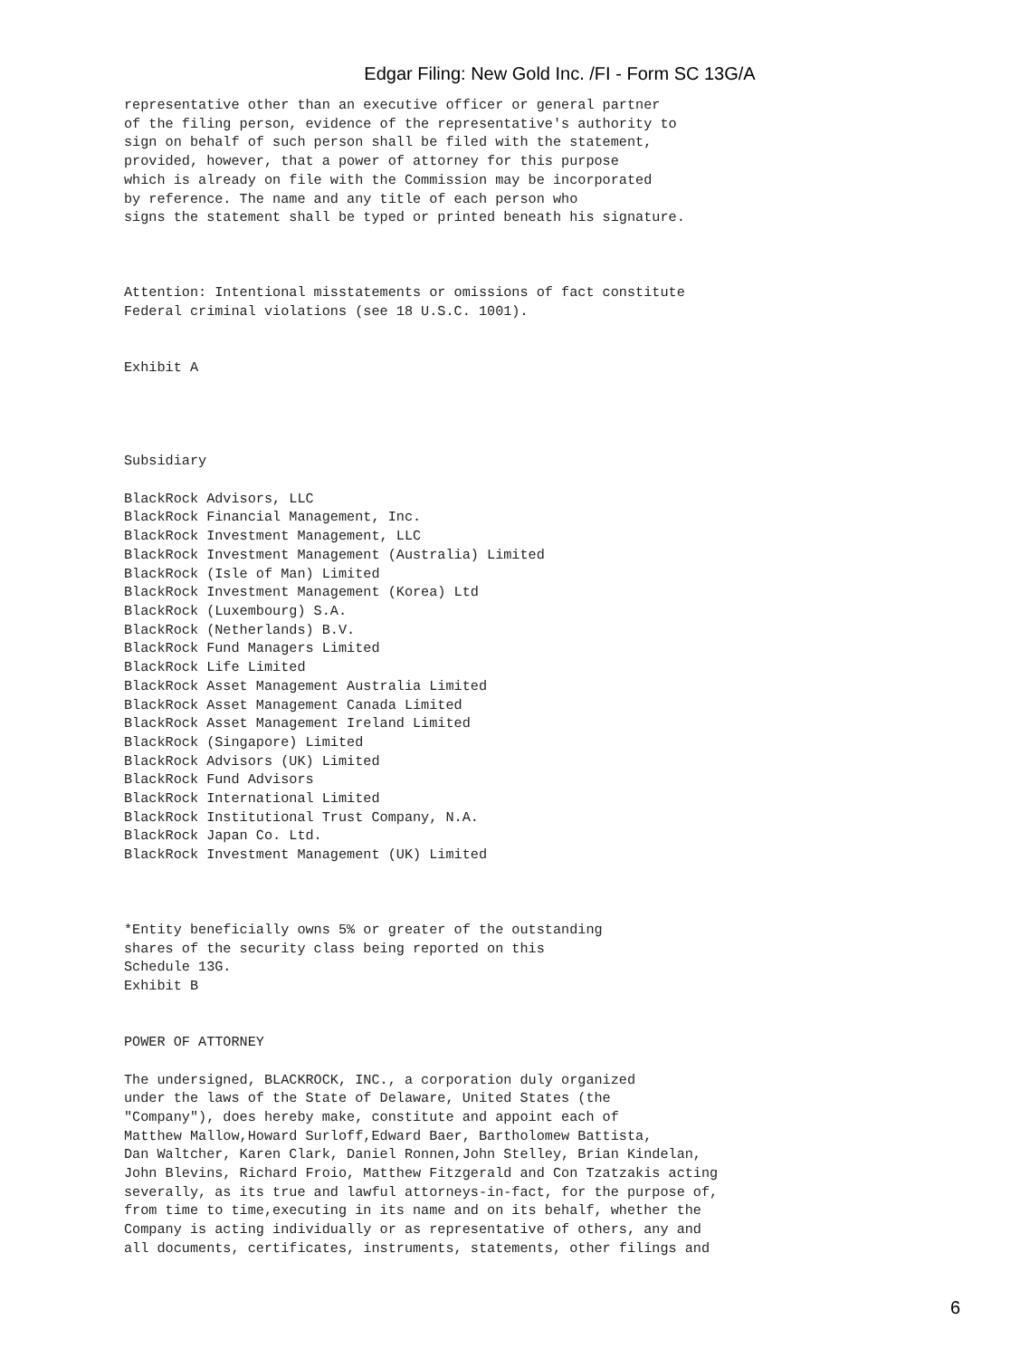Edgar Filing: New Gold Inc. /FI - Form SC 13G/A
representative other than an executive officer or general partner
of the filing person, evidence of the representative's authority to
sign on behalf of such person shall be filed with the statement,
provided, however, that a power of attorney for this purpose
which is already on file with the Commission may be incorporated
by reference. The name and any title of each person who
signs the statement shall be typed or printed beneath his signature.



Attention: Intentional misstatements or omissions of fact constitute
Federal criminal violations (see 18 U.S.C. 1001).


Exhibit A




Subsidiary

BlackRock Advisors, LLC
BlackRock Financial Management, Inc.
BlackRock Investment Management, LLC
BlackRock Investment Management (Australia) Limited
BlackRock (Isle of Man) Limited
BlackRock Investment Management (Korea) Ltd
BlackRock (Luxembourg) S.A.
BlackRock (Netherlands) B.V.
BlackRock Fund Managers Limited
BlackRock Life Limited
BlackRock Asset Management Australia Limited
BlackRock Asset Management Canada Limited
BlackRock Asset Management Ireland Limited
BlackRock (Singapore) Limited
BlackRock Advisors (UK) Limited
BlackRock Fund Advisors
BlackRock International Limited
BlackRock Institutional Trust Company, N.A.
BlackRock Japan Co. Ltd.
BlackRock Investment Management (UK) Limited



*Entity beneficially owns 5% or greater of the outstanding
shares of the security class being reported on this
Schedule 13G.
Exhibit B


POWER OF ATTORNEY

The undersigned, BLACKROCK, INC., a corporation duly organized
under the laws of the State of Delaware, United States (the
"Company"), does hereby make, constitute and appoint each of
Matthew Mallow,Howard Surloff,Edward Baer, Bartholomew Battista,
Dan Waltcher, Karen Clark, Daniel Ronnen,John Stelley, Brian Kindelan,
John Blevins, Richard Froio, Matthew Fitzgerald and Con Tzatzakis acting
severally, as its true and lawful attorneys-in-fact, for the purpose of,
from time to time,executing in its name and on its behalf, whether the
Company is acting individually or as representative of others, any and
all documents, certificates, instruments, statements, other filings and
6